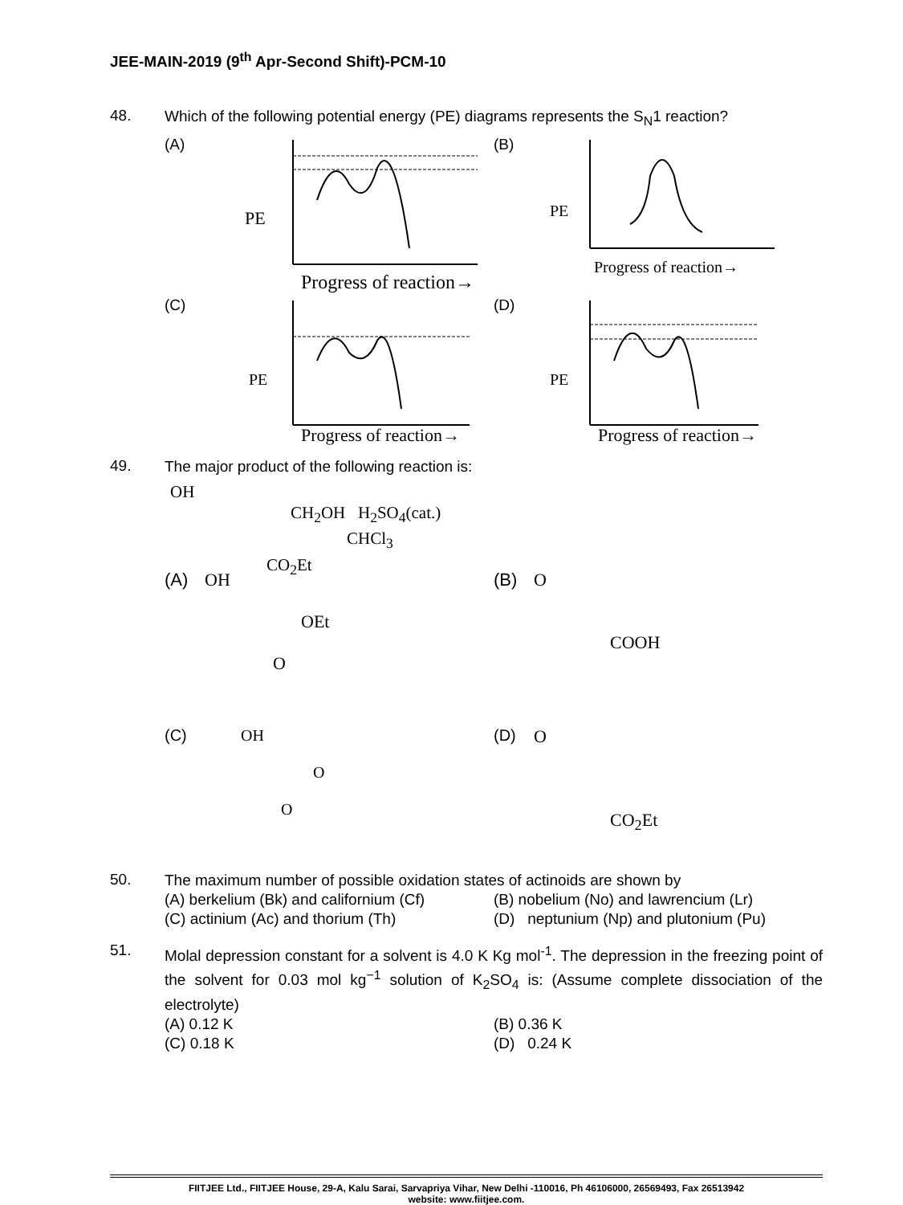JEE-MAIN-2019 (9<sup>th</sup> Apr-Second Shift)-PCM-10
48.
Which of the following potential energy (PE) diagrams represents the S<sub>N</sub>1 reaction?
(A)
PE
Progress of reaction→
(B)
PE
Progress of reaction→
(C)
PE
Progress of reaction→
(D)
PE
Progress of reaction→
49.
The major product of the following reaction is:
OH
CH<sub>2</sub>OH H<sub>2</sub>SO<sub>4</sub>(cat.)
CHCl<sub>3</sub>
CO<sub>2</sub>Et
(A) OH
OEt
O
(B) O
COOH
(C) OH
O
O
(D) O
CO<sub>2</sub>Et
50.
The maximum number of possible oxidation states of actinoids are shown by
(A) berkelium (Bk) and californium (Cf)
(B) nobelium (No) and lawrencium (Lr)
(C) actinium (Ac) and thorium (Th)
(D) neptunium (Np) and plutonium (Pu)
51.
Molal depression constant for a solvent is 4.0 K Kg mol<sup>-1</sup>. The depression in the freezing point of the solvent for 0.03 mol kg<sup>−1</sup> solution of K<sub>2</sub>SO<sub>4</sub> is: (Assume complete dissociation of the electrolyte)
(A) 0.12 K
(B) 0.36 K
(C) 0.18 K
(D) 0.24 K
FIITJEE Ltd., FIITJEE House, 29-A, Kalu Sarai, Sarvapriya Vihar, New Delhi -110016, Ph 46106000, 26569493, Fax 26513942
website: www.fiitjee.com.